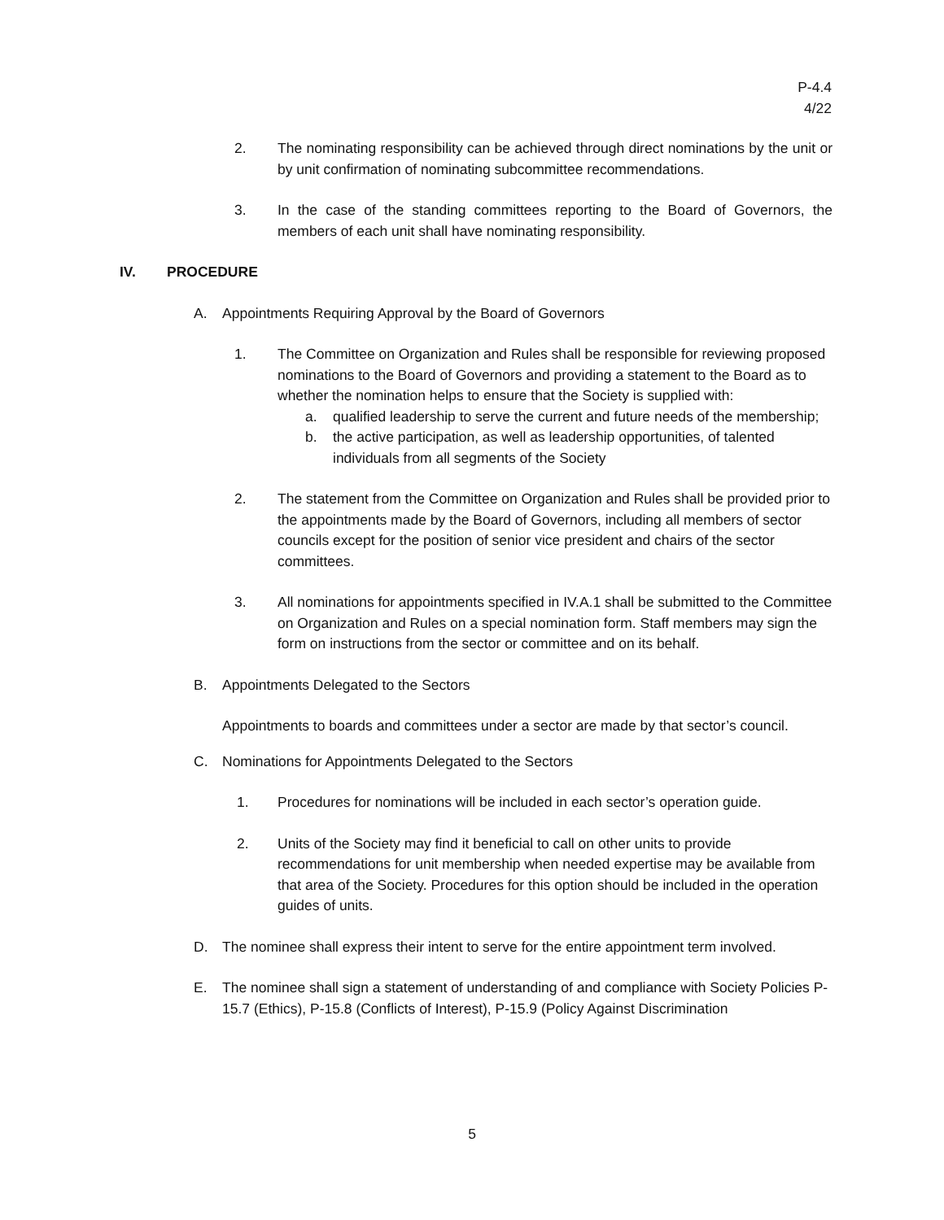P-4.4
4/22
2. The nominating responsibility can be achieved through direct nominations by the unit or by unit confirmation of nominating subcommittee recommendations.
3. In the case of the standing committees reporting to the Board of Governors, the members of each unit shall have nominating responsibility.
IV. PROCEDURE
A. Appointments Requiring Approval by the Board of Governors
1. The Committee on Organization and Rules shall be responsible for reviewing proposed nominations to the Board of Governors and providing a statement to the Board as to whether the nomination helps to ensure that the Society is supplied with:
a. qualified leadership to serve the current and future needs of the membership;
b. the active participation, as well as leadership opportunities, of talented individuals from all segments of the Society
2. The statement from the Committee on Organization and Rules shall be provided prior to the appointments made by the Board of Governors, including all members of sector councils except for the position of senior vice president and chairs of the sector committees.
3. All nominations for appointments specified in IV.A.1 shall be submitted to the Committee on Organization and Rules on a special nomination form. Staff members may sign the form on instructions from the sector or committee and on its behalf.
B. Appointments Delegated to the Sectors
Appointments to boards and committees under a sector are made by that sector’s council.
C. Nominations for Appointments Delegated to the Sectors
1. Procedures for nominations will be included in each sector’s operation guide.
2. Units of the Society may find it beneficial to call on other units to provide recommendations for unit membership when needed expertise may be available from that area of the Society. Procedures for this option should be included in the operation guides of units.
D. The nominee shall express their intent to serve for the entire appointment term involved.
E. The nominee shall sign a statement of understanding of and compliance with Society Policies P-15.7 (Ethics), P-15.8 (Conflicts of Interest), P-15.9 (Policy Against Discrimination
5